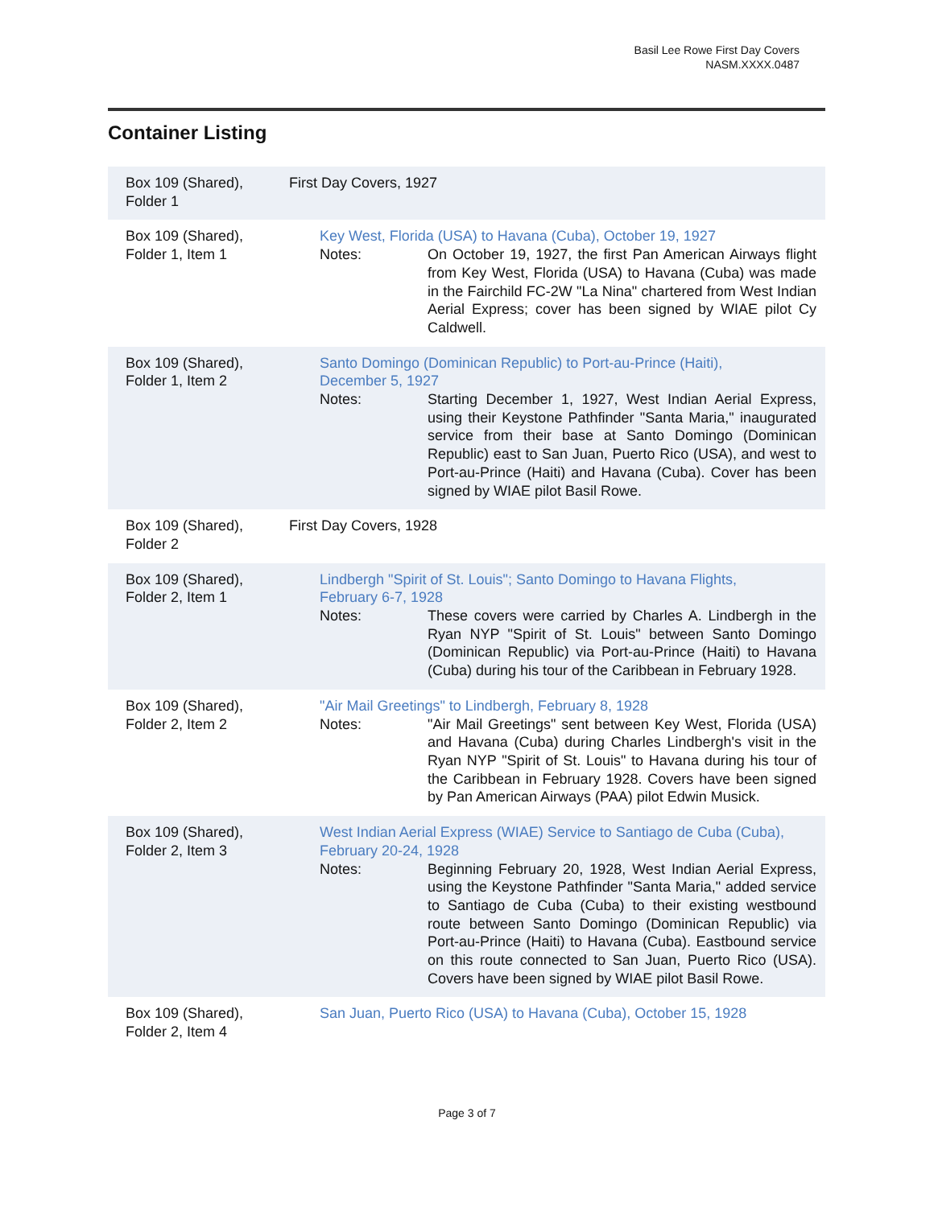Basil Lee Rowe First Day Covers
NASM.XXXX.0487
Container Listing
| Box 109 (Shared), Folder 1 | First Day Covers, 1927 |
| Box 109 (Shared), Folder 1, Item 1 | Key West, Florida (USA) to Havana (Cuba), October 19, 1927 Notes: On October 19, 1927, the first Pan American Airways flight from Key West, Florida (USA) to Havana (Cuba) was made in the Fairchild FC-2W "La Nina" chartered from West Indian Aerial Express; cover has been signed by WIAE pilot Cy Caldwell. |
| Box 109 (Shared), Folder 1, Item 2 | Santo Domingo (Dominican Republic) to Port-au-Prince (Haiti), December 5, 1927 Notes: Starting December 1, 1927, West Indian Aerial Express, using their Keystone Pathfinder "Santa Maria," inaugurated service from their base at Santo Domingo (Dominican Republic) east to San Juan, Puerto Rico (USA), and west to Port-au-Prince (Haiti) and Havana (Cuba). Cover has been signed by WIAE pilot Basil Rowe. |
| Box 109 (Shared), Folder 2 | First Day Covers, 1928 |
| Box 109 (Shared), Folder 2, Item 1 | Lindbergh "Spirit of St. Louis"; Santo Domingo to Havana Flights, February 6-7, 1928 Notes: These covers were carried by Charles A. Lindbergh in the Ryan NYP "Spirit of St. Louis" between Santo Domingo (Dominican Republic) via Port-au-Prince (Haiti) to Havana (Cuba) during his tour of the Caribbean in February 1928. |
| Box 109 (Shared), Folder 2, Item 2 | "Air Mail Greetings" to Lindbergh, February 8, 1928 Notes: "Air Mail Greetings" sent between Key West, Florida (USA) and Havana (Cuba) during Charles Lindbergh's visit in the Ryan NYP "Spirit of St. Louis" to Havana during his tour of the Caribbean in February 1928. Covers have been signed by Pan American Airways (PAA) pilot Edwin Musick. |
| Box 109 (Shared), Folder 2, Item 3 | West Indian Aerial Express (WIAE) Service to Santiago de Cuba (Cuba), February 20-24, 1928 Notes: Beginning February 20, 1928, West Indian Aerial Express, using the Keystone Pathfinder "Santa Maria," added service to Santiago de Cuba (Cuba) to their existing westbound route between Santo Domingo (Dominican Republic) via Port-au-Prince (Haiti) to Havana (Cuba). Eastbound service on this route connected to San Juan, Puerto Rico (USA). Covers have been signed by WIAE pilot Basil Rowe. |
| Box 109 (Shared), Folder 2, Item 4 | San Juan, Puerto Rico (USA) to Havana (Cuba), October 15, 1928 |
Page 3 of 7